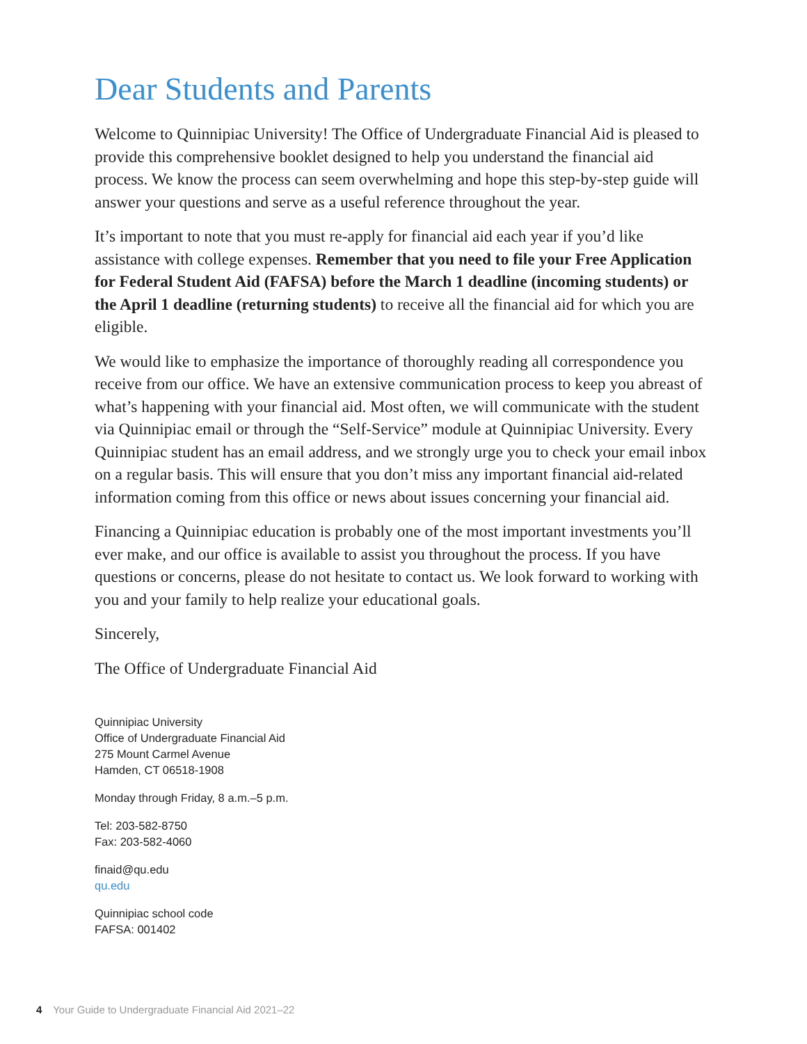Dear Students and Parents
Welcome to Quinnipiac University! The Office of Undergraduate Financial Aid is pleased to provide this comprehensive booklet designed to help you understand the financial aid process. We know the process can seem overwhelming and hope this step-by-step guide will answer your questions and serve as a useful reference throughout the year.
It’s important to note that you must re-apply for financial aid each year if you’d like assistance with college expenses. Remember that you need to file your Free Application for Federal Student Aid (FAFSA) before the March 1 deadline (incoming students) or the April 1 deadline (returning students) to receive all the financial aid for which you are eligible.
We would like to emphasize the importance of thoroughly reading all correspondence you receive from our office. We have an extensive communication process to keep you abreast of what’s happening with your financial aid. Most often, we will communicate with the student via Quinnipiac email or through the “Self-Service” module at Quinnipiac University. Every Quinnipiac student has an email address, and we strongly urge you to check your email inbox on a regular basis. This will ensure that you don’t miss any important financial aid-related information coming from this office or news about issues concerning your financial aid.
Financing a Quinnipiac education is probably one of the most important investments you’ll ever make, and our office is available to assist you throughout the process. If you have questions or concerns, please do not hesitate to contact us. We look forward to working with you and your family to help realize your educational goals.
Sincerely,
The Office of Undergraduate Financial Aid
Quinnipiac University
Office of Undergraduate Financial Aid
275 Mount Carmel Avenue
Hamden, CT 06518-1908
Monday through Friday, 8 a.m.–5 p.m.
Tel: 203-582-8750
Fax: 203-582-4060
finaid@qu.edu
qu.edu
Quinnipiac school code
FAFSA: 001402
4 Your Guide to Undergraduate Financial Aid 2021–22